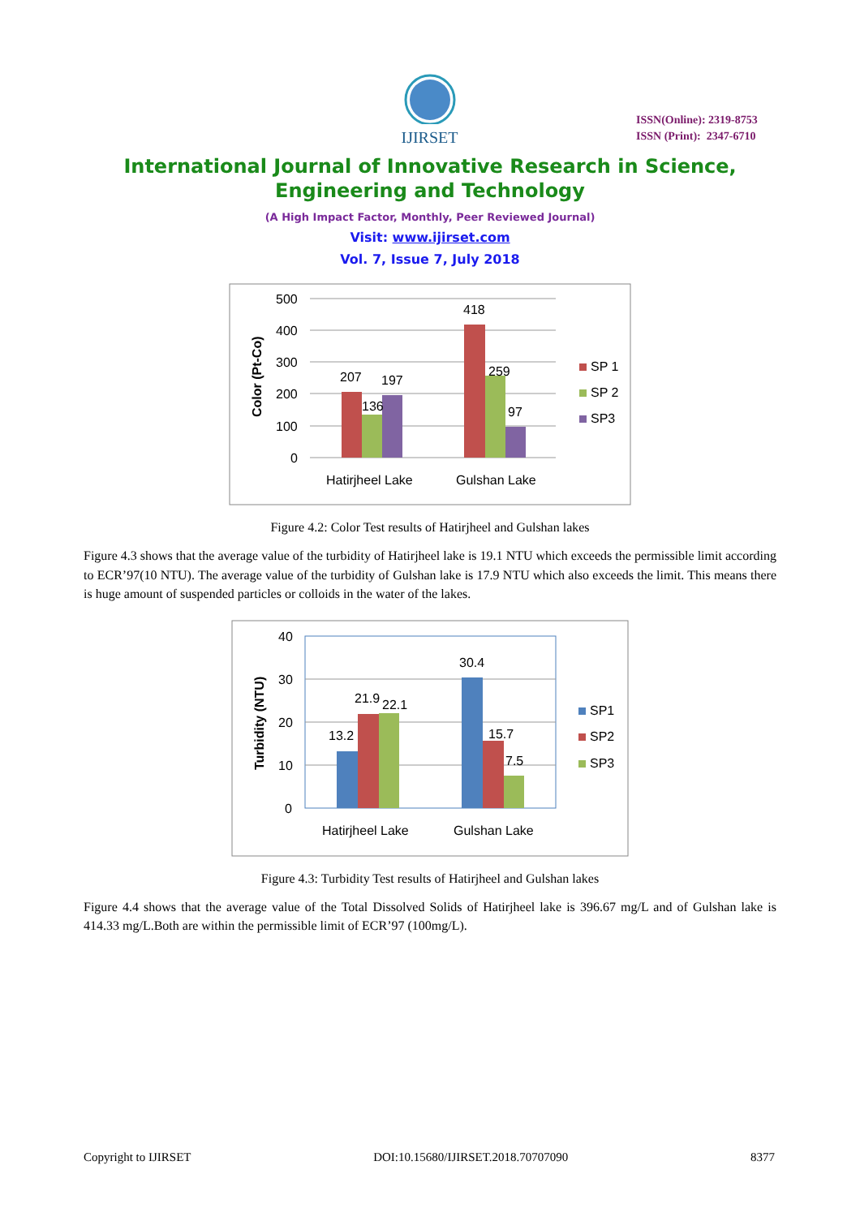IJIRSET
ISSN(Online): 2319-8753
ISSN (Print): 2347-6710
International Journal of Innovative Research in Science,
Engineering and Technology
(A High Impact Factor, Monthly, Peer Reviewed Journal)
Visit: www.ijirset.com
Vol. 7, Issue 7, July 2018
500
400
300
200
100
0
Color (Pt-Co)
207
197
136
418
259
97
Hatirjheel Lake
Gulshan Lake
SP 1
SP 2
SP3
Figure 4.2: Color Test results of Hatirjheel and Gulshan lakes
Figure 4.3 shows that the average value of the turbidity of Hatirjheel lake is 19.1 NTU which exceeds the permissible limit according to ECR’97(10 NTU). The average value of the turbidity of Gulshan lake is 17.9 NTU which also exceeds the limit. This means there is huge amount of suspended particles or colloids in the water of the lakes.
40
30
20
10
0
Turbidity (NTU)
13.2
21.9
22.1
30.4
15.7
7.5
Hatirjheel Lake
Gulshan Lake
SP1
SP2
SP3
Figure 4.3: Turbidity Test results of Hatirjheel and Gulshan lakes
Figure 4.4 shows that the average value of the Total Dissolved Solids of Hatirjheel lake is 396.67 mg/L and of Gulshan lake is 414.33 mg/L.Both are within the permissible limit of ECR’97 (100mg/L).
Copyright to IJIRSET DOI:10.15680/IJIRSET.2018.70707090 8377